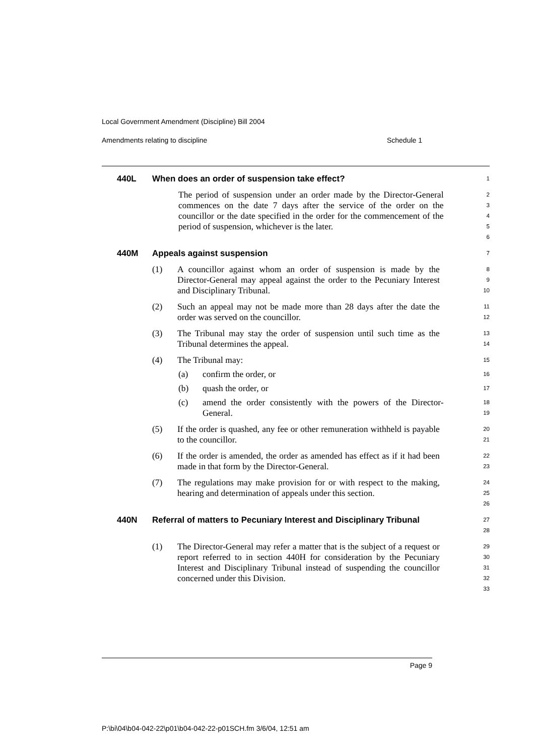Local Government Amendment (Discipline) Bill 2004
Amendments relating to discipline Schedule 1
440L When does an order of suspension take effect?
1
The period of suspension under an order made by the Director-General commences on the date 7 days after the service of the order on the councillor or the date specified in the order for the commencement of the period of suspension, whichever is the later.
2
3
4
5
6
440M Appeals against suspension
7
(1) A councillor against whom an order of suspension is made by the Director-General may appeal against the order to the Pecuniary Interest and Disciplinary Tribunal.
8
9
10
(2) Such an appeal may not be made more than 28 days after the date the order was served on the councillor.
11
12
(3) The Tribunal may stay the order of suspension until such time as the Tribunal determines the appeal.
13
14
(4) The Tribunal may:
15
(a) confirm the order, or
16
(b) quash the order, or
17
(c) amend the order consistently with the powers of the Director-General.
18
19
(5) If the order is quashed, any fee or other remuneration withheld is payable to the councillor.
20
21
(6) If the order is amended, the order as amended has effect as if it had been made in that form by the Director-General.
22
23
(7) The regulations may make provision for or with respect to the making, hearing and determination of appeals under this section.
24
25
26
440N Referral of matters to Pecuniary Interest and Disciplinary Tribunal
27
28
(1) The Director-General may refer a matter that is the subject of a request or report referred to in section 440H for consideration by the Pecuniary Interest and Disciplinary Tribunal instead of suspending the councillor concerned under this Division.
29
30
31
32
33
Page 9
P:\bi\04\b04-042-22\p01\b04-042-22-p01SCH.fm 3/6/04, 12:51 am